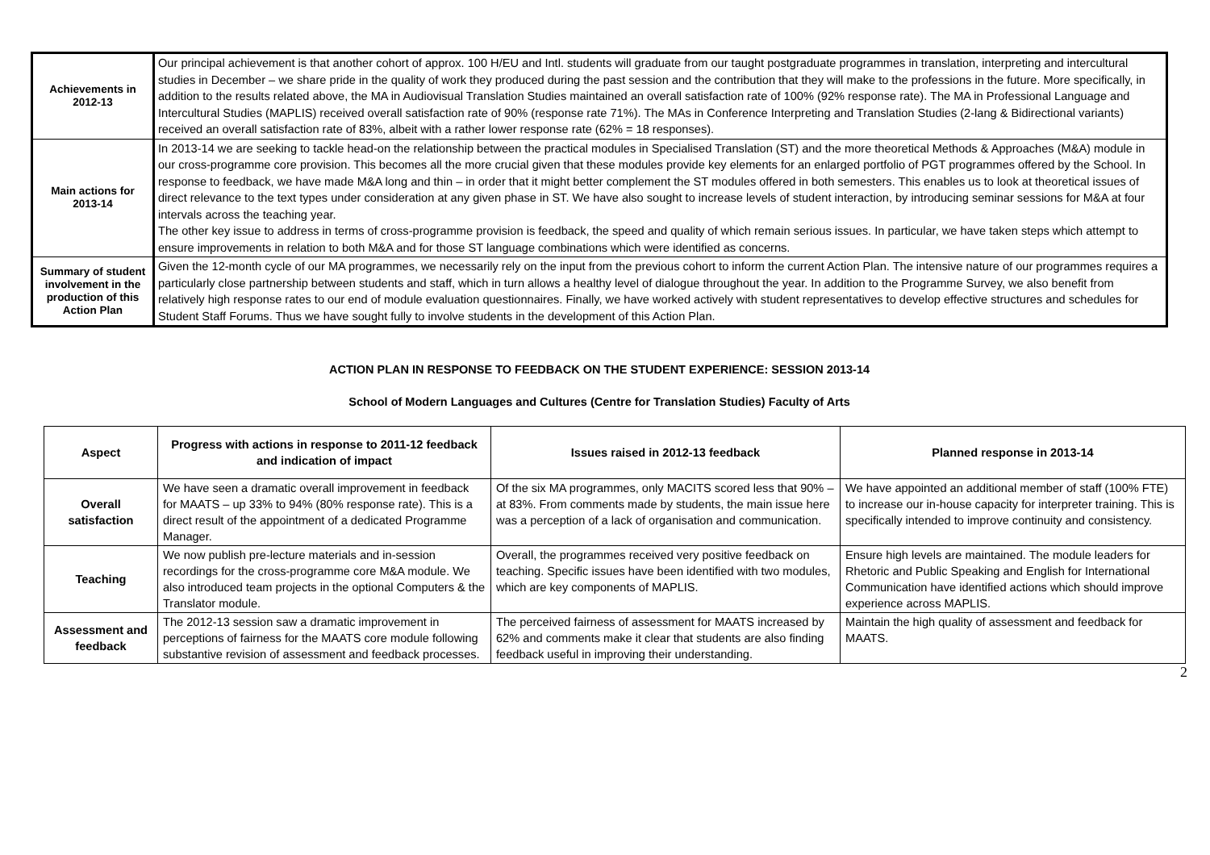| Achievements in 2012-13 | Our principal achievement is that another cohort of approx. 100 H/EU and Intl. students will graduate from our taught postgraduate programmes in translation, interpreting and intercultural studies in December – we share pride in the quality of work they produced during the past session and the contribution that they will make to the professions in the future. More specifically, in addition to the results related above, the MA in Audiovisual Translation Studies maintained an overall satisfaction rate of 100% (92% response rate). The MA in Professional Language and Intercultural Studies (MAPLIS) received overall satisfaction rate of 90% (response rate 71%). The MAs in Conference Interpreting and Translation Studies (2-lang & Bidirectional variants) received an overall satisfaction rate of 83%, albeit with a rather lower response rate (62% = 18 responses). |
| Main actions for 2013-14 | In 2013-14 we are seeking to tackle head-on the relationship between the practical modules in Specialised Translation (ST) and the more theoretical Methods & Approaches (M&A) module in our cross-programme core provision. This becomes all the more crucial given that these modules provide key elements for an enlarged portfolio of PGT programmes offered by the School. In response to feedback, we have made M&A long and thin – in order that it might better complement the ST modules offered in both semesters. This enables us to look at theoretical issues of direct relevance to the text types under consideration at any given phase in ST. We have also sought to increase levels of student interaction, by introducing seminar sessions for M&A at four intervals across the teaching year. The other key issue to address in terms of cross-programme provision is feedback, the speed and quality of which remain serious issues. In particular, we have taken steps which attempt to ensure improvements in relation to both M&A and for those ST language combinations which were identified as concerns. |
| Summary of student involvement in the production of this Action Plan | Given the 12-month cycle of our MA programmes, we necessarily rely on the input from the previous cohort to inform the current Action Plan. The intensive nature of our programmes requires a particularly close partnership between students and staff, which in turn allows a healthy level of dialogue throughout the year. In addition to the Programme Survey, we also benefit from relatively high response rates to our end of module evaluation questionnaires. Finally, we have worked actively with student representatives to develop effective structures and schedules for Student Staff Forums. Thus we have sought fully to involve students in the development of this Action Plan. |
ACTION PLAN IN RESPONSE TO FEEDBACK ON THE STUDENT EXPERIENCE: SESSION 2013-14
School of Modern Languages and Cultures (Centre for Translation Studies) Faculty of Arts
| Aspect | Progress with actions in response to 2011-12 feedback and indication of impact | Issues raised in 2012-13 feedback | Planned response in 2013-14 |
| --- | --- | --- | --- |
| Overall satisfaction | We have seen a dramatic overall improvement in feedback for MAATS – up 33% to 94% (80% response rate). This is a direct result of the appointment of a dedicated Programme Manager. | Of the six MA programmes, only MACITS scored less that 90% – at 83%. From comments made by students, the main issue here was a perception of a lack of organisation and communication. | We have appointed an additional member of staff (100% FTE) to increase our in-house capacity for interpreter training. This is specifically intended to improve continuity and consistency. |
| Teaching | We now publish pre-lecture materials and in-session recordings for the cross-programme core M&A module. We also introduced team projects in the optional Computers & the Translator module. | Overall, the programmes received very positive feedback on teaching. Specific issues have been identified with two modules, which are key components of MAPLIS. | Ensure high levels are maintained. The module leaders for Rhetoric and Public Speaking and English for International Communication have identified actions which should improve experience across MAPLIS. |
| Assessment and feedback | The 2012-13 session saw a dramatic improvement in perceptions of fairness for the MAATS core module following substantive revision of assessment and feedback processes. | The perceived fairness of assessment for MAATS increased by 62% and comments make it clear that students are also finding feedback useful in improving their understanding. | Maintain the high quality of assessment and feedback for MAATS. |
2